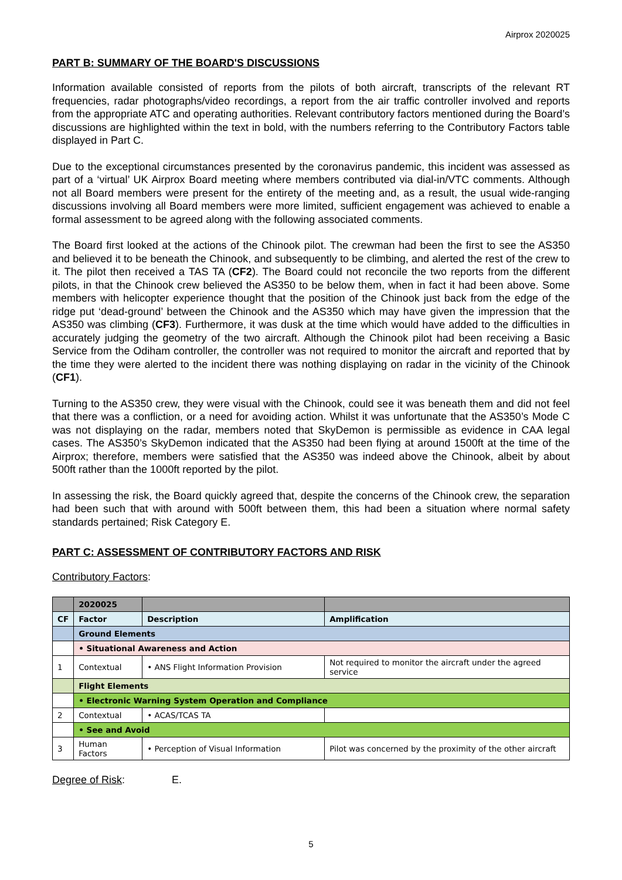Airprox 2020025
PART B: SUMMARY OF THE BOARD'S DISCUSSIONS
Information available consisted of reports from the pilots of both aircraft, transcripts of the relevant RT frequencies, radar photographs/video recordings, a report from the air traffic controller involved and reports from the appropriate ATC and operating authorities. Relevant contributory factors mentioned during the Board’s discussions are highlighted within the text in bold, with the numbers referring to the Contributory Factors table displayed in Part C.
Due to the exceptional circumstances presented by the coronavirus pandemic, this incident was assessed as part of a ‘virtual’ UK Airprox Board meeting where members contributed via dial-in/VTC comments. Although not all Board members were present for the entirety of the meeting and, as a result, the usual wide-ranging discussions involving all Board members were more limited, sufficient engagement was achieved to enable a formal assessment to be agreed along with the following associated comments.
The Board first looked at the actions of the Chinook pilot. The crewman had been the first to see the AS350 and believed it to be beneath the Chinook, and subsequently to be climbing, and alerted the rest of the crew to it. The pilot then received a TAS TA (CF2). The Board could not reconcile the two reports from the different pilots, in that the Chinook crew believed the AS350 to be below them, when in fact it had been above. Some members with helicopter experience thought that the position of the Chinook just back from the edge of the ridge put ‘dead-ground’ between the Chinook and the AS350 which may have given the impression that the AS350 was climbing (CF3). Furthermore, it was dusk at the time which would have added to the difficulties in accurately judging the geometry of the two aircraft. Although the Chinook pilot had been receiving a Basic Service from the Odiham controller, the controller was not required to monitor the aircraft and reported that by the time they were alerted to the incident there was nothing displaying on radar in the vicinity of the Chinook (CF1).
Turning to the AS350 crew, they were visual with the Chinook, could see it was beneath them and did not feel that there was a confliction, or a need for avoiding action. Whilst it was unfortunate that the AS350’s Mode C was not displaying on the radar, members noted that SkyDemon is permissible as evidence in CAA legal cases. The AS350’s SkyDemon indicated that the AS350 had been flying at around 1500ft at the time of the Airprox; therefore, members were satisfied that the AS350 was indeed above the Chinook, albeit by about 500ft rather than the 1000ft reported by the pilot.
In assessing the risk, the Board quickly agreed that, despite the concerns of the Chinook crew, the separation had been such that with around with 500ft between them, this had been a situation where normal safety standards pertained; Risk Category E.
PART C: ASSESSMENT OF CONTRIBUTORY FACTORS AND RISK
Contributory Factors:
| | 2020025 | | |
| --- | --- | --- | --- |
| CF | Factor | Description | Amplification |
| | Ground Elements | | |
| | • Situational Awareness and Action | | |
| 1 | Contextual | • ANS Flight Information Provision | Not required to monitor the aircraft under the agreed service |
| | Flight Elements | | |
| | • Electronic Warning System Operation and Compliance | | |
| 2 | Contextual | • ACAS/TCAS TA | |
| | • See and Avoid | | |
| 3 | Human Factors | • Perception of Visual Information | Pilot was concerned by the proximity of the other aircraft |
Degree of Risk: E.
5